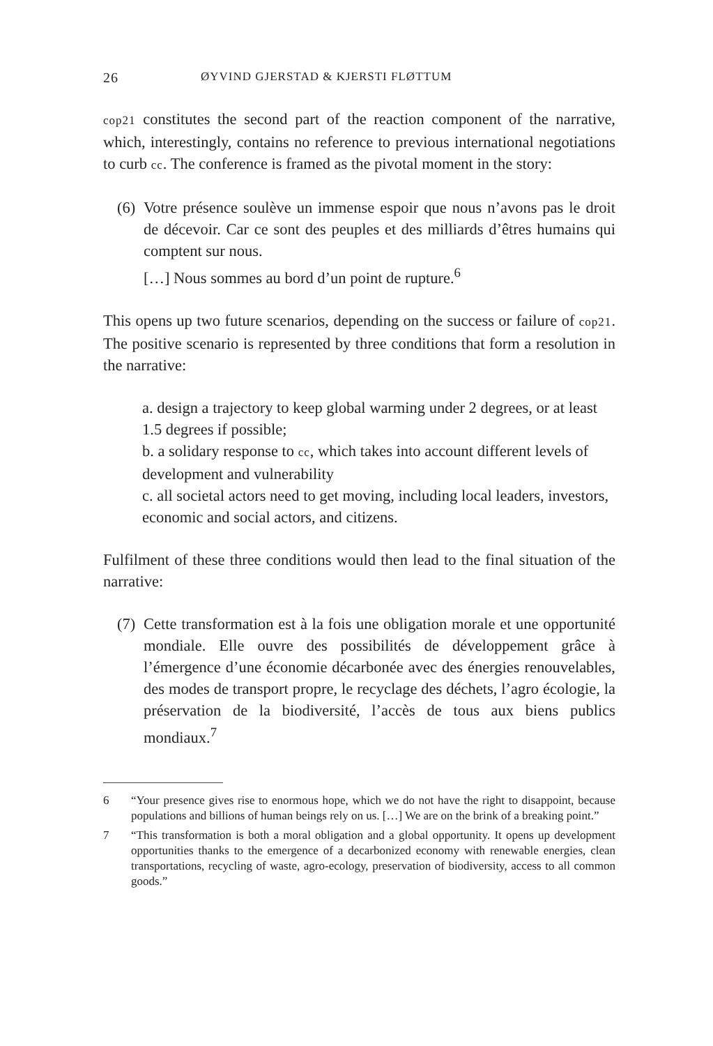26 ØYVIND GJERSTAD & KJERSTI FLØTTUM
cop21 constitutes the second part of the reaction component of the narrative, which, interestingly, contains no reference to previous international negotiations to curb cc. The conference is framed as the pivotal moment in the story:
(6)
Votre présence soulève un immense espoir que nous n’avons pas le droit de décevoir. Car ce sont des peuples et des milliards d’êtres humains qui comptent sur nous.
[…] Nous sommes au bord d’un point de rupture.<sup>6</sup>
This opens up two future scenarios, depending on the success or failure of cop21. The positive scenario is represented by three conditions that form a resolution in the narrative:
a. design a trajectory to keep global warming under 2 degrees, or at least 1.5 degrees if possible;
b. a solidary response to cc, which takes into account different levels of development and vulnerability
c. all societal actors need to get moving, including local leaders, investors, economic and social actors, and citizens.
Fulfilment of these three conditions would then lead to the final situation of the narrative:
(7)
Cette transformation est à la fois une obligation morale et une opportunité mondiale. Elle ouvre des possibilités de développement grâce à l’émergence d’une économie décarbonée avec des énergies renouvelables, des modes de transport propre, le recyclage des déchets, l’agro écologie, la préservation de la biodiversité, l’accès de tous aux biens publics mondiaux.<sup>7</sup>
6 “Your presence gives rise to enormous hope, which we do not have the right to disappoint, because populations and billions of human beings rely on us. […] We are on the brink of a breaking point.”
7 “This transformation is both a moral obligation and a global opportunity. It opens up development opportunities thanks to the emergence of a decarbonized economy with renewable energies, clean transportations, recycling of waste, agro-ecology, preservation of biodiversity, access to all common goods.”